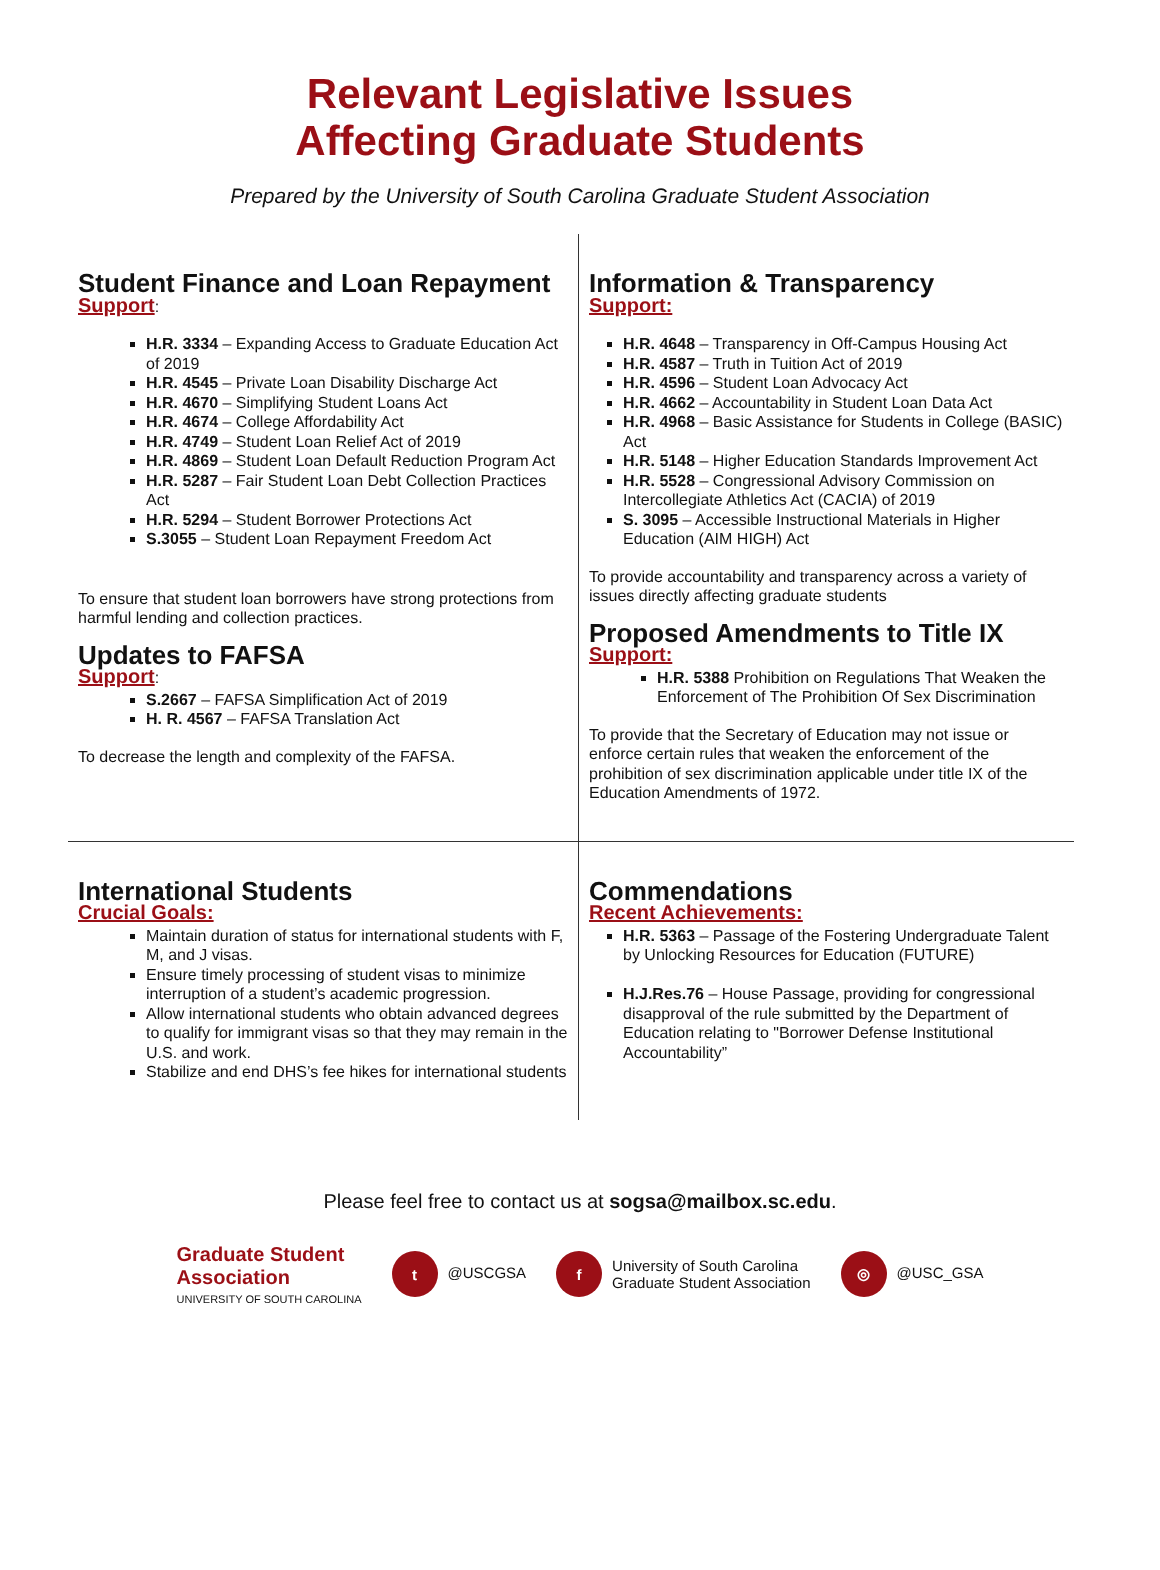Relevant Legislative Issues
Affecting Graduate Students
Prepared by the University of South Carolina Graduate Student Association
Student Finance and Loan Repayment
Support:
H.R. 3334 – Expanding Access to Graduate Education Act of 2019
H.R. 4545 – Private Loan Disability Discharge Act
H.R. 4670 – Simplifying Student Loans Act
H.R. 4674 – College Affordability Act
H.R. 4749 – Student Loan Relief Act of 2019
H.R. 4869 – Student Loan Default Reduction Program Act
H.R. 5287 – Fair Student Loan Debt Collection Practices Act
H.R. 5294 – Student Borrower Protections Act
S.3055 – Student Loan Repayment Freedom Act
To ensure that student loan borrowers have strong protections from harmful lending and collection practices.
Updates to FAFSA
Support:
S.2667 – FAFSA Simplification Act of 2019
H. R. 4567 – FAFSA Translation Act
To decrease the length and complexity of the FAFSA.
Information & Transparency
Support:
H.R. 4648 – Transparency in Off-Campus Housing Act
H.R. 4587 – Truth in Tuition Act of 2019
H.R. 4596 – Student Loan Advocacy Act
H.R. 4662 – Accountability in Student Loan Data Act
H.R. 4968 – Basic Assistance for Students in College (BASIC) Act
H.R. 5148 – Higher Education Standards Improvement Act
H.R. 5528 – Congressional Advisory Commission on Intercollegiate Athletics Act (CACIA) of 2019
S. 3095 – Accessible Instructional Materials in Higher Education (AIM HIGH) Act
To provide accountability and transparency across a variety of issues directly affecting graduate students
Proposed Amendments to Title IX
Support:
H.R. 5388 Prohibition on Regulations That Weaken the Enforcement of The Prohibition Of Sex Discrimination
To provide that the Secretary of Education may not issue or enforce certain rules that weaken the enforcement of the prohibition of sex discrimination applicable under title IX of the Education Amendments of 1972.
International Students
Crucial Goals:
Maintain duration of status for international students with F, M, and J visas.
Ensure timely processing of student visas to minimize interruption of a student’s academic progression.
Allow international students who obtain advanced degrees to qualify for immigrant visas so that they may remain in the U.S. and work.
Stabilize and end DHS’s fee hikes for international students
Commendations
Recent Achievements:
H.R. 5363 – Passage of the Fostering Undergraduate Talent by Unlocking Resources for Education (FUTURE)
H.J.Res.76 – House Passage, providing for congressional disapproval of the rule submitted by the Department of Education relating to "Borrower Defense Institutional Accountability”
Please feel free to contact us at sogsa@mailbox.sc.edu.
Graduate Student
Association
UNIVERSITY OF SOUTH CAROLINA
t @USCGSA
f University of South Carolina
Graduate Student Association
◎ @USC_GSA